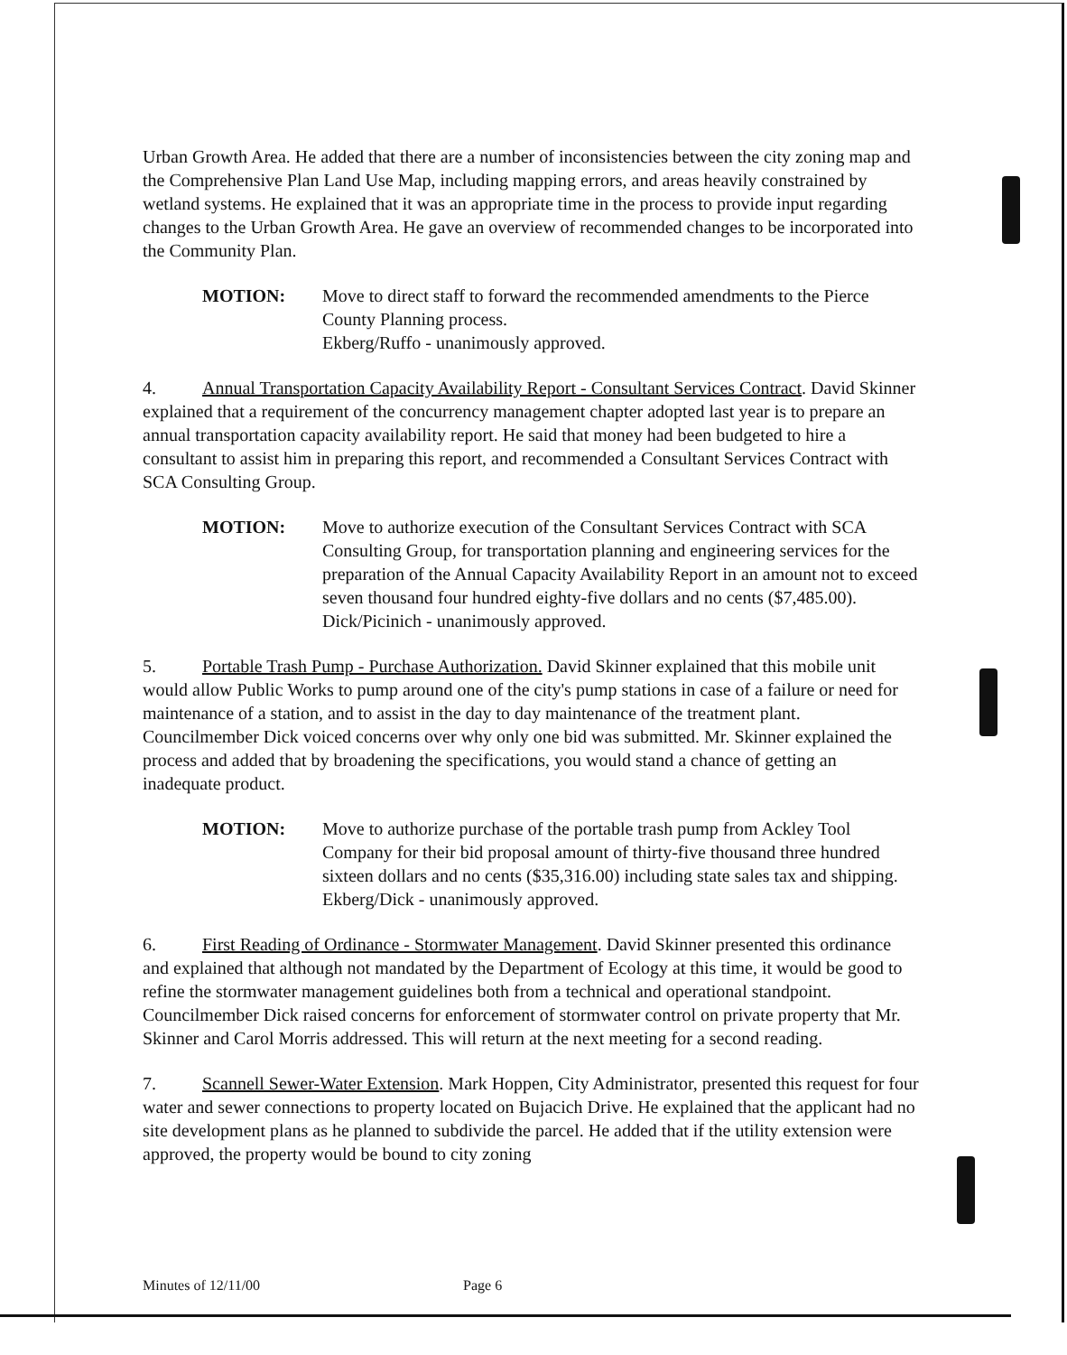Urban Growth Area. He added that there are a number of inconsistencies between the city zoning map and the Comprehensive Plan Land Use Map, including mapping errors, and areas heavily constrained by wetland systems. He explained that it was an appropriate time in the process to provide input regarding changes to the Urban Growth Area. He gave an overview of recommended changes to be incorporated into the Community Plan.
MOTION: Move to direct staff to forward the recommended amendments to the Pierce County Planning process.
Ekberg/Ruffo - unanimously approved.
4. Annual Transportation Capacity Availability Report - Consultant Services Contract. David Skinner explained that a requirement of the concurrency management chapter adopted last year is to prepare an annual transportation capacity availability report. He said that money had been budgeted to hire a consultant to assist him in preparing this report, and recommended a Consultant Services Contract with SCA Consulting Group.
MOTION: Move to authorize execution of the Consultant Services Contract with SCA Consulting Group, for transportation planning and engineering services for the preparation of the Annual Capacity Availability Report in an amount not to exceed seven thousand four hundred eighty-five dollars and no cents ($7,485.00).
Dick/Picinich - unanimously approved.
5. Portable Trash Pump - Purchase Authorization. David Skinner explained that this mobile unit would allow Public Works to pump around one of the city's pump stations in case of a failure or need for maintenance of a station, and to assist in the day to day maintenance of the treatment plant. Councilmember Dick voiced concerns over why only one bid was submitted. Mr. Skinner explained the process and added that by broadening the specifications, you would stand a chance of getting an inadequate product.
MOTION: Move to authorize purchase of the portable trash pump from Ackley Tool Company for their bid proposal amount of thirty-five thousand three hundred sixteen dollars and no cents ($35,316.00) including state sales tax and shipping.
Ekberg/Dick - unanimously approved.
6. First Reading of Ordinance - Stormwater Management. David Skinner presented this ordinance and explained that although not mandated by the Department of Ecology at this time, it would be good to refine the stormwater management guidelines both from a technical and operational standpoint. Councilmember Dick raised concerns for enforcement of stormwater control on private property that Mr. Skinner and Carol Morris addressed. This will return at the next meeting for a second reading.
7. Scannell Sewer-Water Extension. Mark Hoppen, City Administrator, presented this request for four water and sewer connections to property located on Bujacich Drive. He explained that the applicant had no site development plans as he planned to subdivide the parcel. He added that if the utility extension were approved, the property would be bound to city zoning
Minutes of 12/11/00 Page 6